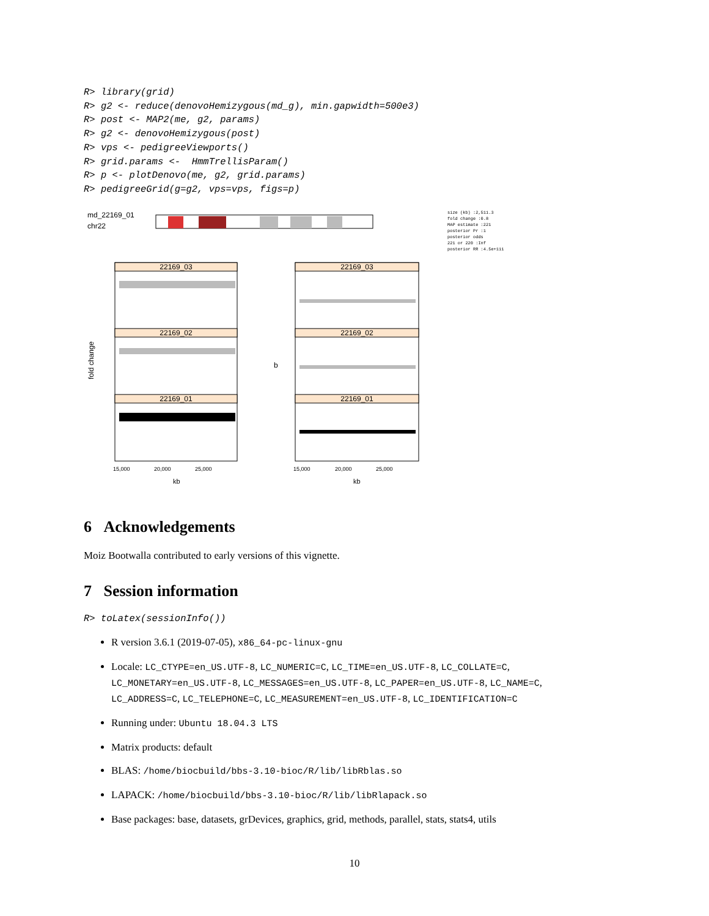R> library(grid) R> g2 <- reduce(denovoHemizygous(md_g), min.gapwidth=500e3) R> post <- MAP2(me, g2, params) R> g2 <- denovoHemizygous(post) R> vps <- pedigreeViewports() R> grid.params <- HmmTrellisParam() R> p <- plotDenovo(me, g2, grid.params) R> pedigreeGrid(g=g2, vps=vps, figs=p)
md_22169_01
chr22
size (kb) :2,511.3
fold change :0.8
MAP estimate :221
posterior Pr :1
posterior odds
221 or 220 :Inf
posterior RR :4.5e+111
22169_03
22169_02
22169_01
22169_03
22169_02
22169_01
fold change
b
kb
kb
15,000
20,000
25,000
15,000
20,000
25,000
6 Acknowledgements
Moiz Bootwalla contributed to early versions of this vignette.
7 Session information
R> toLatex(sessionInfo())
R version 3.6.1 (2019-07-05), x86_64-pc-linux-gnu
Locale: LC_CTYPE=en_US.UTF-8, LC_NUMERIC=C, LC_TIME=en_US.UTF-8, LC_COLLATE=C, LC_MONETARY=en_US.UTF-8, LC_MESSAGES=en_US.UTF-8, LC_PAPER=en_US.UTF-8, LC_NAME=C, LC_ADDRESS=C, LC_TELEPHONE=C, LC_MEASUREMENT=en_US.UTF-8, LC_IDENTIFICATION=C
Running under: Ubuntu 18.04.3 LTS
Matrix products: default
BLAS: /home/biocbuild/bbs-3.10-bioc/R/lib/libRblas.so
LAPACK: /home/biocbuild/bbs-3.10-bioc/R/lib/libRlapack.so
Base packages: base, datasets, grDevices, graphics, grid, methods, parallel, stats, stats4, utils
10